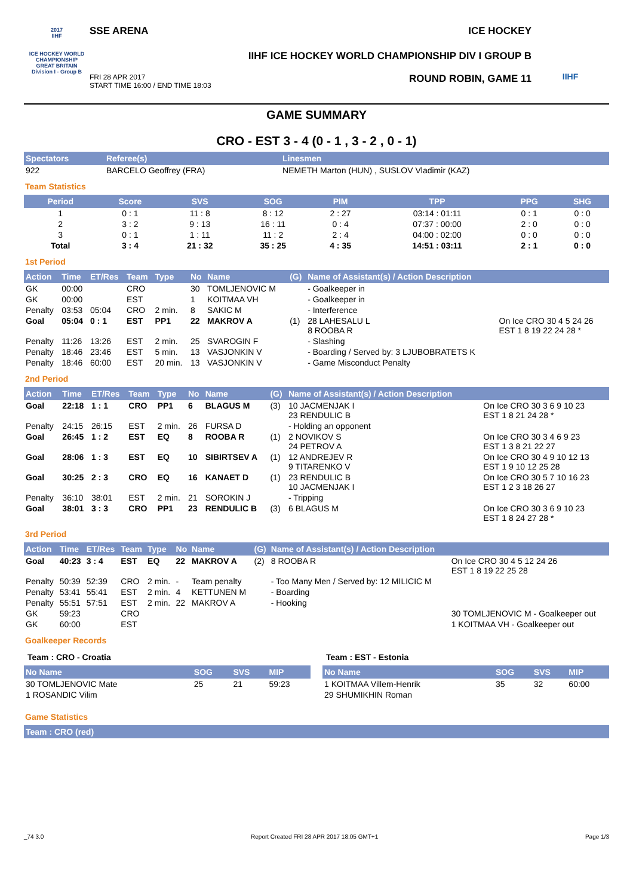2017
IIHF
ICE HOCKEY WORLD CHAMPIONSHIP
GREAT BRITAIN
Division I - Group B
SSE ARENA ICE HOCKEY
IIHF ICE HOCKEY WORLD CHAMPIONSHIP DIV I GROUP B
FRI 28 APR 2017
START TIME 16:00 / END TIME 18:03 ROUND ROBIN, GAME 11
IIHF
GAME SUMMARY
CRO - EST 3 - 4 (0 - 1 , 3 - 2 , 0 - 1)
| Spectators | Referee(s) | Linesmen |
| --- | --- | --- |
| 922 | BARCELO Geoffrey (FRA) | NEMETH Marton (HUN) , SUSLOV Vladimir (KAZ) |
Team Statistics
| Period | Score | SVS | SOG | PIM | TPP | PPG | SHG |
| --- | --- | --- | --- | --- | --- | --- | --- |
| 1 | 0 : 1 | 11 : 8 | 8 : 12 | 2 : 27 | 03:14 : 01:11 | 0 : 1 | 0 : 0 |
| 2 | 3 : 2 | 9 : 13 | 16 : 11 | 0 : 4 | 07:37 : 00:00 | 2 : 0 | 0 : 0 |
| 3 | 0 : 1 | 1 : 11 | 11 : 2 | 2 : 4 | 04:00 : 02:00 | 0 : 0 | 0 : 0 |
| Total | 3 : 4 | 21 : 32 | 35 : 25 | 4 : 35 | 14:51 : 03:11 | 2 : 1 | 0 : 0 |
1st Period
| Action | Time | ET/Res | Team | Type | No | Name | (G) | Name of Assistant(s) / Action Description | |
| --- | --- | --- | --- | --- | --- | --- | --- | --- | --- |
| GK | 00:00 | | CRO | | 30 | TOMLJENOVIC M | | - Goalkeeper in | |
| GK | 00:00 | | EST | | 1 | KOITMAA VH | | - Goalkeeper in | |
| Penalty | 03:53 | 05:04 | CRO | 2 min. | 8 | SAKIC M | | - Interference | |
| Goal | 05:04 | 0 : 1 | EST | PP1 | 22 | MAKROV A | (1) | 28 LAHESALU L 8 ROOBA R | On Ice CRO 30 4 5 24 26 EST 1 8 19 22 24 28 * |
| Penalty | 11:26 | 13:26 | EST | 2 min. | 25 | SVAROGIN F | | - Slashing | |
| Penalty | 18:46 | 23:46 | EST | 5 min. | 13 | VASJONKIN V | | - Boarding / Served by: 3 LJUBOBRATETS K | |
| Penalty | 18:46 | 60:00 | EST | 20 min. | 13 | VASJONKIN V | | - Game Misconduct Penalty | |
2nd Period
| Action | Time | ET/Res | Team | Type | No | Name | (G) | Name of Assistant(s) / Action Description | |
| --- | --- | --- | --- | --- | --- | --- | --- | --- | --- |
| Goal | 22:18 | 1 : 1 | CRO | PP1 | 6 | BLAGUS M | (3) | 10 JACMENJAK I 23 RENDULIC B | On Ice CRO 30 3 6 9 10 23 EST 1 8 21 24 28 * |
| Penalty | 24:15 | 26:15 | EST | 2 min. | 26 | FURSA D | | - Holding an opponent | |
| Goal | 26:45 | 1 : 2 | EST | EQ | 8 | ROOBA R | (1) | 2 NOVIKOV S 24 PETROV A | On Ice CRO 30 3 4 6 9 23 EST 1 3 8 21 22 27 |
| Goal | 28:06 | 1 : 3 | EST | EQ | 10 | SIBIRTSEV A | (1) | 12 ANDREJEV R 9 TITARENKO V | On Ice CRO 30 4 9 10 12 13 EST 1 9 10 12 25 28 |
| Goal | 30:25 | 2 : 3 | CRO | EQ | 16 | KANAET D | (1) | 23 RENDULIC B 10 JACMENJAK I | On Ice CRO 30 5 7 10 16 23 EST 1 2 3 18 26 27 |
| Penalty | 36:10 | 38:01 | EST | 2 min. | 21 | SOROKIN J | | - Tripping | |
| Goal | 38:01 | 3 : 3 | CRO | PP1 | 23 | RENDULIC B | (3) | 6 BLAGUS M | On Ice CRO 30 3 6 9 10 23 EST 1 8 24 27 28 * |
3rd Period
| Action | Time | ET/Res | Team | Type | No | Name | (G) | Name of Assistant(s) / Action Description | |
| --- | --- | --- | --- | --- | --- | --- | --- | --- | --- |
| Goal | 40:23 | 3 : 4 | EST | EQ | 22 | MAKROV A | (2) | 8 ROOBA R | On Ice CRO 30 4 5 12 24 26 EST 1 8 19 22 25 28 |
| Penalty | 50:39 | 52:39 | CRO | 2 min. | - | Team penalty | | - Too Many Men / Served by: 12 MILICIC M | |
| Penalty | 53:41 | 55:41 | EST | 2 min. | 4 | KETTUNEN M | | - Boarding | |
| Penalty | 55:51 | 57:51 | EST | 2 min. | 22 | MAKROV A | | - Hooking | |
| GK | 59:23 | | CRO | | | | | | 30 TOMLJENOVIC M - Goalkeeper out |
| GK | 60:00 | | EST | | | | | | 1 KOITMAA VH - Goalkeeper out |
Goalkeeper Records
Team : CRO - Croatia
| No Name | SOG | SVS | MIP |
| --- | --- | --- | --- |
| 30 TOMLJENOVIC Mate | 25 | 21 | 59:23 |
| 1 ROSANDIC Vilim | | | |
Team : EST - Estonia
| No Name | SOG | SVS | MIP |
| --- | --- | --- | --- |
| 1 KOITMAA Villem-Henrik | 35 | 32 | 60:00 |
| 29 SHUMIKHIN Roman | | | |
Game Statistics
| Team : CRO (red) |
| --- |
_74 3.0 Report Created FRI 28 APR 2017 18:05 GMT+1 Page 1/3